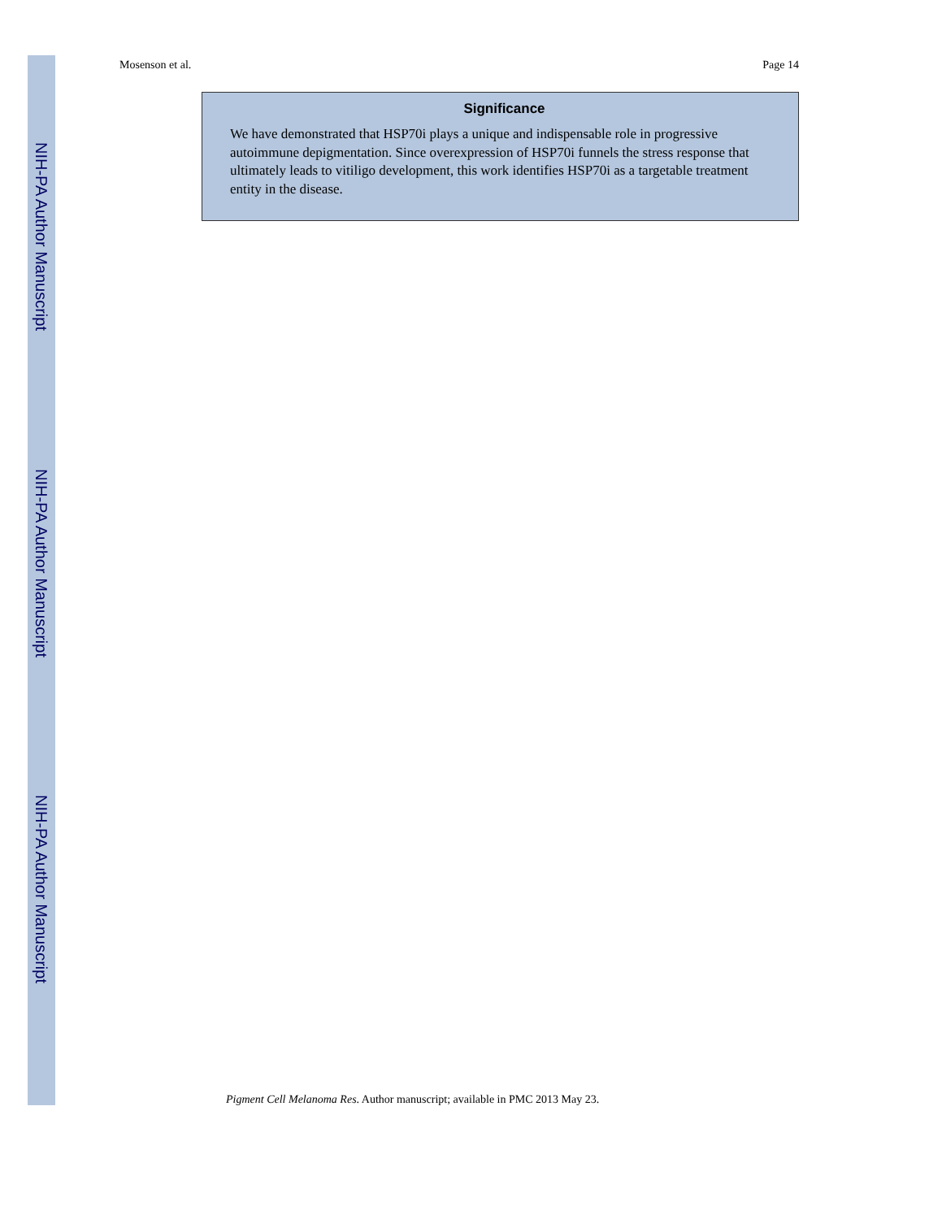NIH-PA Author Manuscript
NIH-PA Author Manuscript
NIH-PA Author Manuscript
Mosenson et al. Page 14
Significance
We have demonstrated that HSP70i plays a unique and indispensable role in progressive autoimmune depigmentation. Since overexpression of HSP70i funnels the stress response that ultimately leads to vitiligo development, this work identifies HSP70i as a targetable treatment entity in the disease.
Pigment Cell Melanoma Res. Author manuscript; available in PMC 2013 May 23.